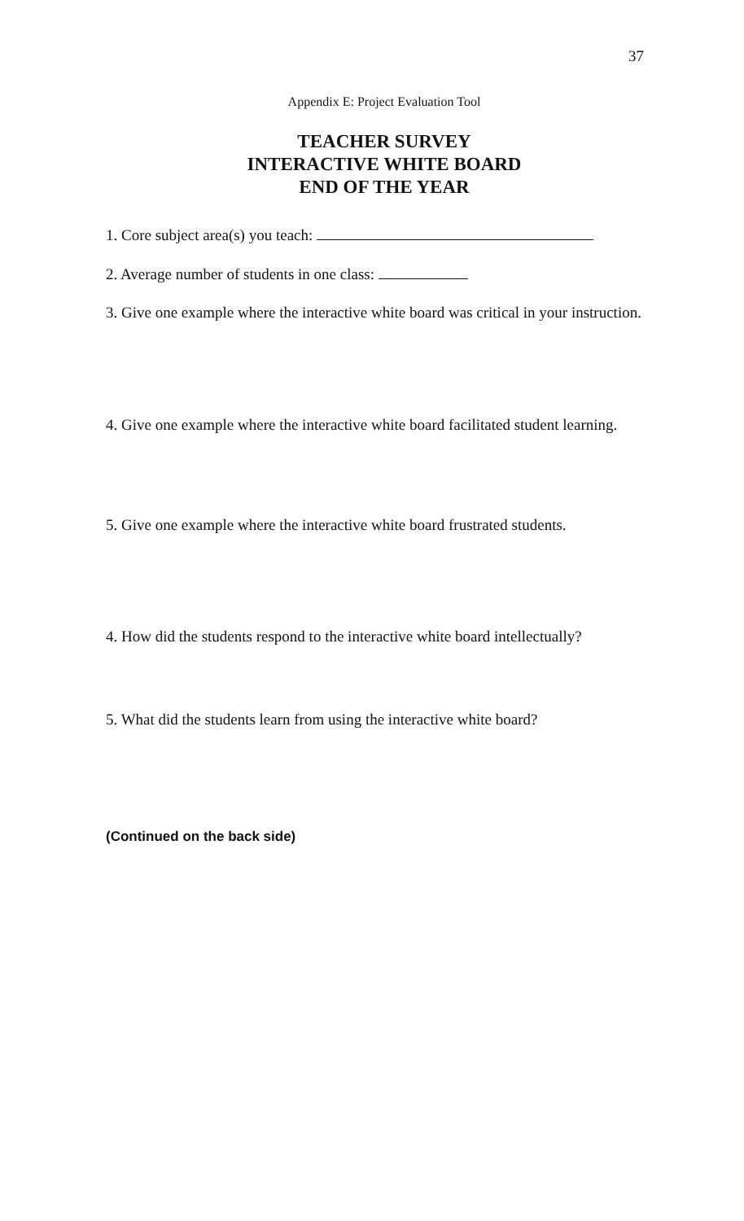37
Appendix E: Project Evaluation Tool
TEACHER SURVEY
INTERACTIVE WHITE BOARD
END OF THE YEAR
1. Core subject area(s) you teach:
2. Average number of students in one class:
3. Give one example where the interactive white board was critical in your instruction.
4. Give one example where the interactive white board facilitated student learning.
5. Give one example where the interactive white board frustrated students.
4. How did the students respond to the interactive white board intellectually?
5. What did the students learn from using the interactive white board?
(Continued on the back side)